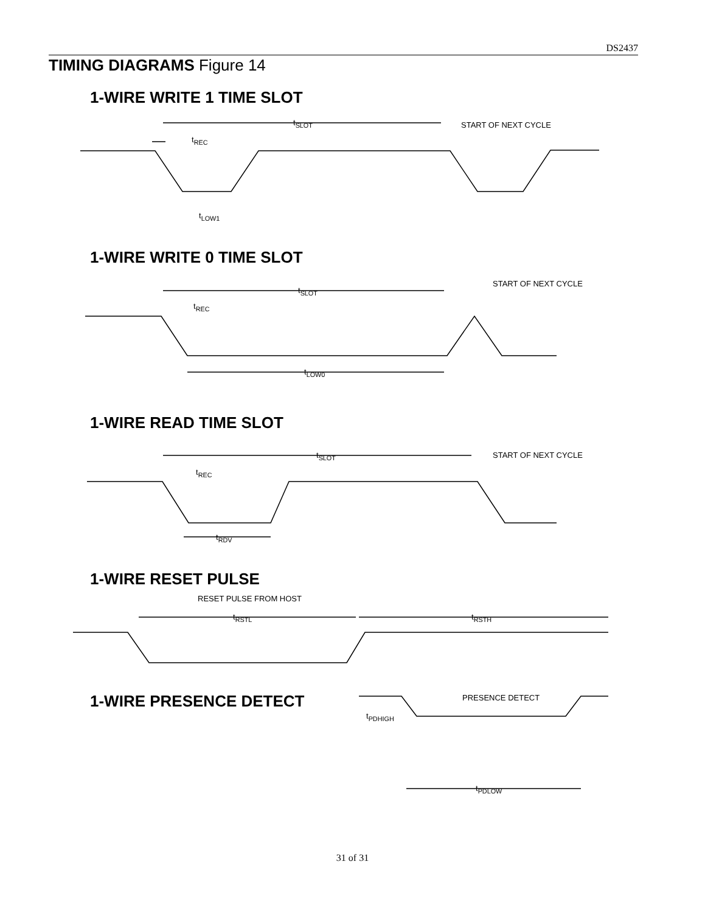DS2437
TIMING DIAGRAMS Figure 14
1-WIRE WRITE 1 TIME SLOT
t<sub>SLOT</sub> START OF NEXT CYCLE
t<sub>REC</sub>
t<sub>LOW1</sub>
1-WIRE WRITE 0 TIME SLOT
t<sub>SLOT</sub>
START OF NEXT CYCLE
t<sub>REC</sub>
t<sub>LOW0</sub>
1-WIRE READ TIME SLOT
t<sub>SLOT</sub> START OF NEXT CYCLE
t<sub>REC</sub>
t<sub>RDV</sub>
1-WIRE RESET PULSE
RESET PULSE FROM HOST
t<sub>RSTL</sub> t<sub>RSTH</sub>
1-WIRE PRESENCE DETECT PRESENCE DETECT
t<sub>PDHIGH</sub>
t<sub>PDLOW</sub>
31 of 31